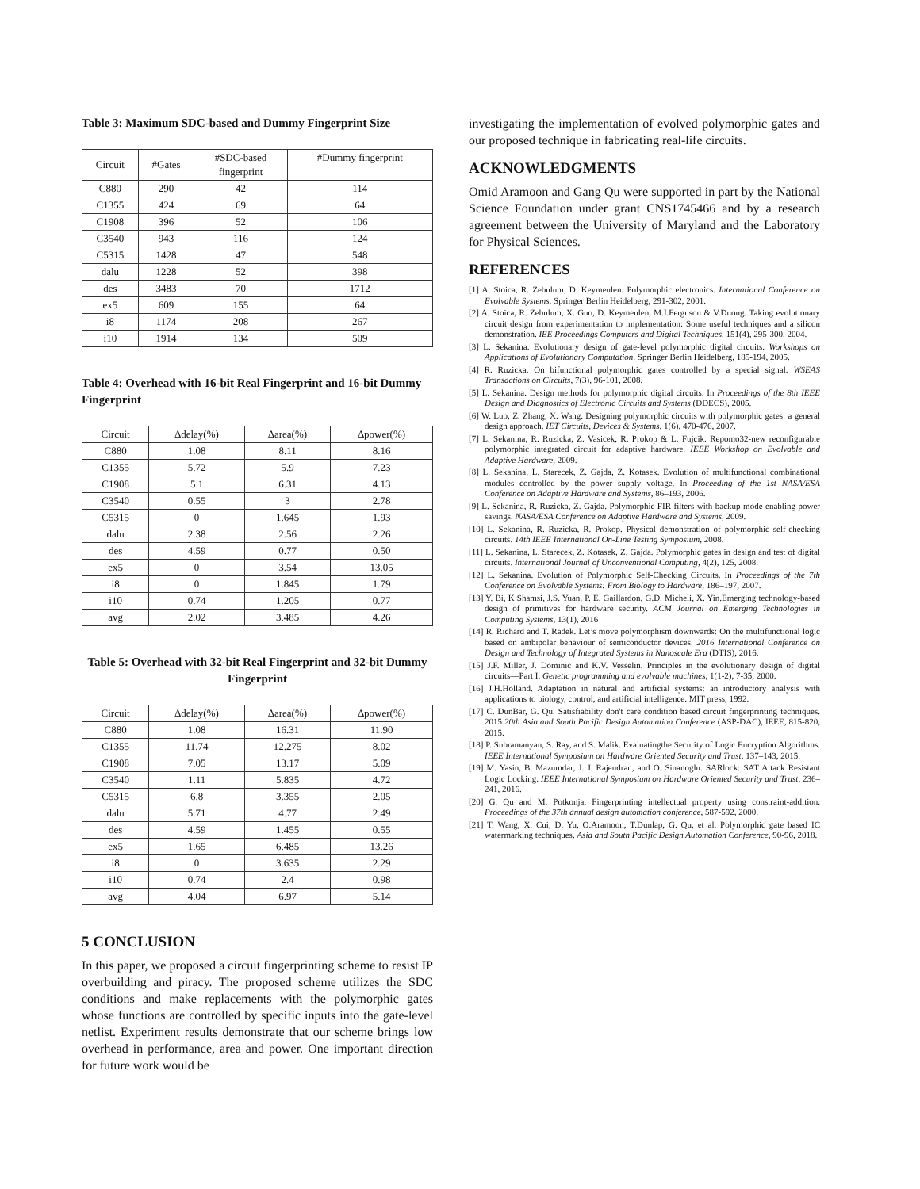Table 3: Maximum SDC-based and Dummy Fingerprint Size
| Circuit | #Gates | #SDC-based fingerprint | #Dummy fingerprint |
| --- | --- | --- | --- |
| C880 | 290 | 42 | 114 |
| C1355 | 424 | 69 | 64 |
| C1908 | 396 | 52 | 106 |
| C3540 | 943 | 116 | 124 |
| C5315 | 1428 | 47 | 548 |
| dalu | 1228 | 52 | 398 |
| des | 3483 | 70 | 1712 |
| ex5 | 609 | 155 | 64 |
| i8 | 1174 | 208 | 267 |
| i10 | 1914 | 134 | 509 |
Table 4: Overhead with 16-bit Real Fingerprint and 16-bit Dummy Fingerprint
| Circuit | ∆delay(%) | ∆area(%) | ∆power(%) |
| --- | --- | --- | --- |
| C880 | 1.08 | 8.11 | 8.16 |
| C1355 | 5.72 | 5.9 | 7.23 |
| C1908 | 5.1 | 6.31 | 4.13 |
| C3540 | 0.55 | 3 | 2.78 |
| C5315 | 0 | 1.645 | 1.93 |
| dalu | 2.38 | 2.56 | 2.26 |
| des | 4.59 | 0.77 | 0.50 |
| ex5 | 0 | 3.54 | 13.05 |
| i8 | 0 | 1.845 | 1.79 |
| i10 | 0.74 | 1.205 | 0.77 |
| avg | 2.02 | 3.485 | 4.26 |
Table 5: Overhead with 32-bit Real Fingerprint and 32-bit Dummy Fingerprint
| Circuit | ∆delay(%) | ∆area(%) | ∆power(%) |
| --- | --- | --- | --- |
| C880 | 1.08 | 16.31 | 11.90 |
| C1355 | 11.74 | 12.275 | 8.02 |
| C1908 | 7.05 | 13.17 | 5.09 |
| C3540 | 1.11 | 5.835 | 4.72 |
| C5315 | 6.8 | 3.355 | 2.05 |
| dalu | 5.71 | 4.77 | 2.49 |
| des | 4.59 | 1.455 | 0.55 |
| ex5 | 1.65 | 6.485 | 13.26 |
| i8 | 0 | 3.635 | 2.29 |
| i10 | 0.74 | 2.4 | 0.98 |
| avg | 4.04 | 6.97 | 5.14 |
5 CONCLUSION
In this paper, we proposed a circuit fingerprinting scheme to resist IP overbuilding and piracy. The proposed scheme utilizes the SDC conditions and make replacements with the polymorphic gates whose functions are controlled by specific inputs into the gate-level netlist. Experiment results demonstrate that our scheme brings low overhead in performance, area and power. One important direction for future work would be
investigating the implementation of evolved polymorphic gates and our proposed technique in fabricating real-life circuits.
ACKNOWLEDGMENTS
Omid Aramoon and Gang Qu were supported in part by the National Science Foundation under grant CNS1745466 and by a research agreement between the University of Maryland and the Laboratory for Physical Sciences.
REFERENCES
[1] A. Stoica, R. Zebulum, D. Keymeulen. Polymorphic electronics. International Conference on Evolvable Systems. Springer Berlin Heidelberg, 291-302, 2001.
[2] A. Stoica, R. Zebulum, X. Guo, D. Keymeulen, M.I.Ferguson & V.Duong. Taking evolutionary circuit design from experimentation to implementation: Some useful techniques and a silicon demonstration. IEE Proceedings Computers and Digital Techniques, 151(4), 295-300, 2004.
[3] L. Sekanina. Evolutionary design of gate-level polymorphic digital circuits. Workshops on Applications of Evolutionary Computation. Springer Berlin Heidelberg, 185-194, 2005.
[4] R. Ruzicka. On bifunctional polymorphic gates controlled by a special signal. WSEAS Transactions on Circuits, 7(3), 96-101, 2008.
[5] L. Sekanina. Design methods for polymorphic digital circuits. In Proceedings of the 8th IEEE Design and Diagnostics of Electronic Circuits and Systems (DDECS), 2005.
[6] W. Luo, Z. Zhang, X. Wang. Designing polymorphic circuits with polymorphic gates: a general design approach. IET Circuits, Devices & Systems, 1(6), 470-476, 2007.
[7] L. Sekanina, R. Ruzicka, Z. Vasicek, R. Prokop & L. Fujcik. Repomo32-new reconfigurable polymorphic integrated circuit for adaptive hardware. IEEE Workshop on Evolvable and Adaptive Hardware, 2009.
[8] L. Sekanina, L. Starecek, Z. Gajda, Z. Kotasek. Evolution of multifunctional combinational modules controlled by the power supply voltage. In Proceeding of the 1st NASA/ESA Conference on Adaptive Hardware and Systems, 86–193, 2006.
[9] L. Sekanina, R. Ruzicka, Z. Gajda. Polymorphic FIR filters with backup mode enabling power savings. NASA/ESA Conference on Adaptive Hardware and Systems, 2009.
[10] L. Sekanina, R. Ruzicka, R. Prokop. Physical demonstration of polymorphic self-checking circuits. 14th IEEE International On-Line Testing Symposium, 2008.
[11] L. Sekanina, L. Starecek, Z. Kotasek, Z. Gajda. Polymorphic gates in design and test of digital circuits. International Journal of Unconventional Computing, 4(2), 125, 2008.
[12] L. Sekanina. Evolution of Polymorphic Self-Checking Circuits. In Proceedings of the 7th Conference on Evolvable Systems: From Biology to Hardware, 186–197, 2007.
[13] Y. Bi, K Shamsi, J.S. Yuan, P. E. Gaillardon, G.D. Micheli, X. Yin.Emerging technology-based design of primitives for hardware security. ACM Journal on Emerging Technologies in Computing Systems, 13(1), 2016
[14] R. Richard and T. Radek. Let’s move polymorphism downwards: On the multifunctional logic based on ambipolar behaviour of semiconductor devices. 2016 International Conference on Design and Technology of Integrated Systems in Nanoscale Era (DTIS), 2016.
[15] J.F. Miller, J. Dominic and K.V. Vesselin. Principles in the evolutionary design of digital circuits—Part I. Genetic programming and evolvable machines, 1(1-2), 7-35, 2000.
[16] J.H.Holland. Adaptation in natural and artificial systems: an introductory analysis with applications to biology, control, and artificial intelligence. MIT press, 1992.
[17] C. DunBar, G. Qu. Satisfiability don't care condition based circuit fingerprinting techniques. 2015 20th Asia and South Pacific Design Automation Conference (ASP-DAC), IEEE, 815-820, 2015.
[18] P. Subramanyan, S. Ray, and S. Malik. Evaluatingthe Security of Logic Encryption Algorithms. IEEE International Symposium on Hardware Oriented Security and Trust, 137–143, 2015.
[19] M. Yasin, B. Mazumdar, J. J. Rajendran, and O. Sinanoglu. SARlock: SAT Attack Resistant Logic Locking. IEEE International Symposium on Hardware Oriented Security and Trust, 236–241, 2016.
[20] G. Qu and M. Potkonja, Fingerprinting intellectual property using constraint-addition. Proceedings of the 37th annual design automation conference, 587-592, 2000.
[21] T. Wang, X. Cui, D. Yu, O.Aramoon, T.Dunlap, G. Qu, et al. Polymorphic gate based IC watermarking techniques. Asia and South Pacific Design Automation Conference, 90-96, 2018.